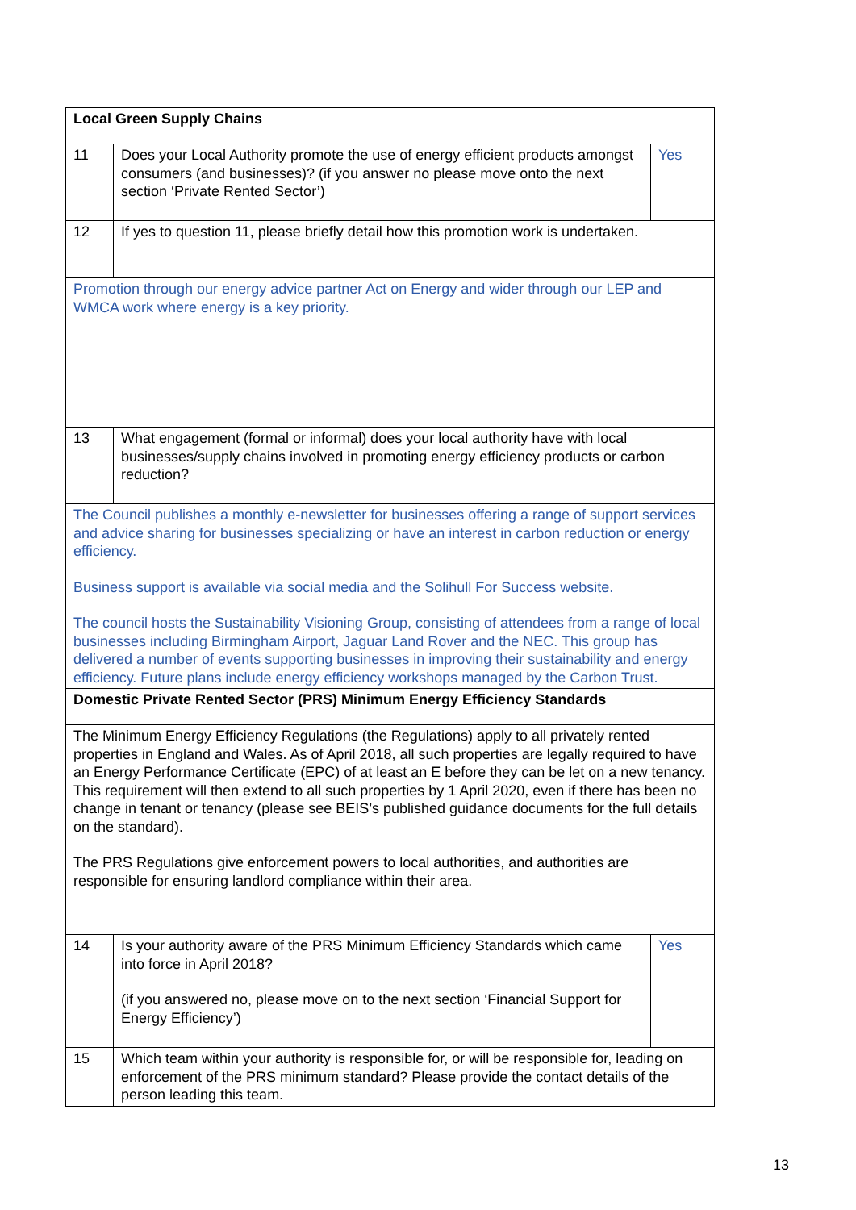| Local Green Supply Chains | | |
| 11 | Does your Local Authority promote the use of energy efficient products amongst consumers (and businesses)? (if you answer no please move onto the next section ‘Private Rented Sector’) | Yes |
| 12 | If yes to question 11, please briefly detail how this promotion work is undertaken. | |
| Promotion through our energy advice partner Act on Energy and wider through our LEP and WMCA work where energy is a key priority. | | |
| 13 | What engagement (formal or informal) does your local authority have with local businesses/supply chains involved in promoting energy efficiency products or carbon reduction? | |
| The Council publishes a monthly e-newsletter for businesses offering a range of support services and advice sharing for businesses specializing or have an interest in carbon reduction or energy efficiency. Business support is available via social media and the Solihull For Success website. The council hosts the Sustainability Visioning Group, consisting of attendees from a range of local businesses including Birmingham Airport, Jaguar Land Rover and the NEC. This group has delivered a number of events supporting businesses in improving their sustainability and energy efficiency. Future plans include energy efficiency workshops managed by the Carbon Trust. | | |
| Domestic Private Rented Sector (PRS) Minimum Energy Efficiency Standards | | |
| The Minimum Energy Efficiency Regulations (the Regulations) apply to all privately rented properties in England and Wales. As of April 2018, all such properties are legally required to have an Energy Performance Certificate (EPC) of at least an E before they can be let on a new tenancy. This requirement will then extend to all such properties by 1 April 2020, even if there has been no change in tenant or tenancy (please see BEIS’s published guidance documents for the full details on the standard). The PRS Regulations give enforcement powers to local authorities, and authorities are responsible for ensuring landlord compliance within their area. | | |
| 14 | Is your authority aware of the PRS Minimum Efficiency Standards which came into force in April 2018? (if you answered no, please move on to the next section ‘Financial Support for Energy Efficiency’) | Yes |
| 15 | Which team within your authority is responsible for, or will be responsible for, leading on enforcement of the PRS minimum standard? Please provide the contact details of the person leading this team. | |
13